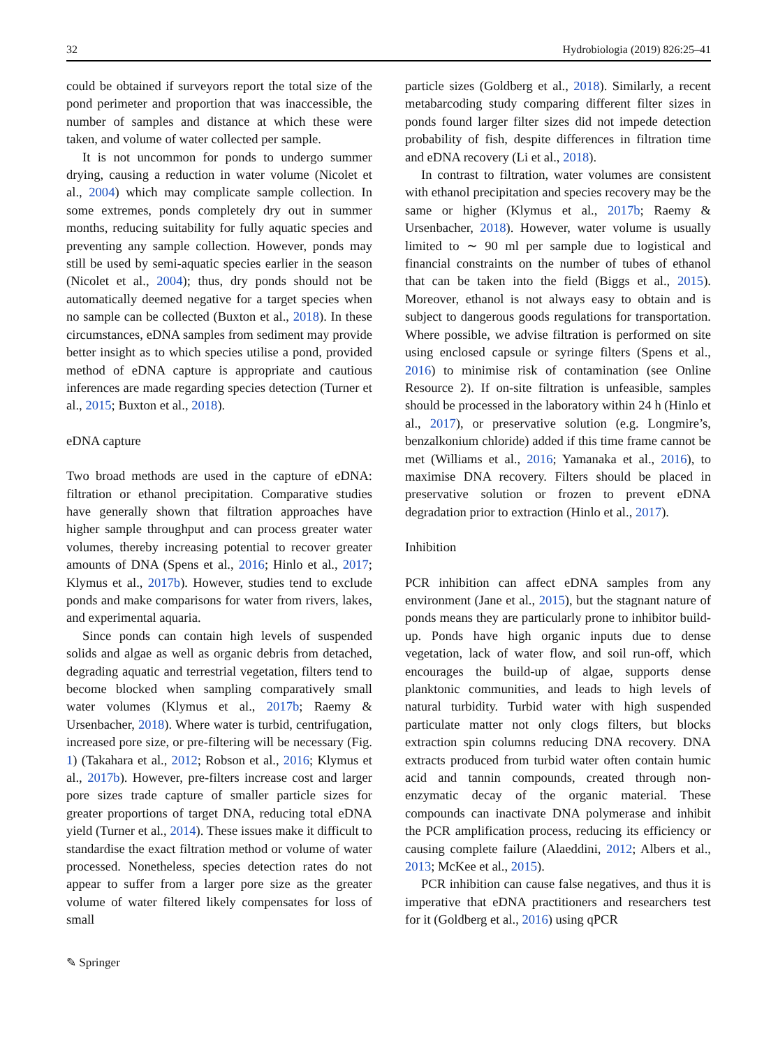32 Hydrobiologia (2019) 826:25–41
could be obtained if surveyors report the total size of the pond perimeter and proportion that was inaccessible, the number of samples and distance at which these were taken, and volume of water collected per sample.
It is not uncommon for ponds to undergo summer drying, causing a reduction in water volume (Nicolet et al., 2004) which may complicate sample collection. In some extremes, ponds completely dry out in summer months, reducing suitability for fully aquatic species and preventing any sample collection. However, ponds may still be used by semi-aquatic species earlier in the season (Nicolet et al., 2004); thus, dry ponds should not be automatically deemed negative for a target species when no sample can be collected (Buxton et al., 2018). In these circumstances, eDNA samples from sediment may provide better insight as to which species utilise a pond, provided method of eDNA capture is appropriate and cautious inferences are made regarding species detection (Turner et al., 2015; Buxton et al., 2018).
eDNA capture
Two broad methods are used in the capture of eDNA: filtration or ethanol precipitation. Comparative studies have generally shown that filtration approaches have higher sample throughput and can process greater water volumes, thereby increasing potential to recover greater amounts of DNA (Spens et al., 2016; Hinlo et al., 2017; Klymus et al., 2017b). However, studies tend to exclude ponds and make comparisons for water from rivers, lakes, and experimental aquaria.
Since ponds can contain high levels of suspended solids and algae as well as organic debris from detached, degrading aquatic and terrestrial vegetation, filters tend to become blocked when sampling comparatively small water volumes (Klymus et al., 2017b; Raemy & Ursenbacher, 2018). Where water is turbid, centrifugation, increased pore size, or pre-filtering will be necessary (Fig. 1) (Takahara et al., 2012; Robson et al., 2016; Klymus et al., 2017b). However, pre-filters increase cost and larger pore sizes trade capture of smaller particle sizes for greater proportions of target DNA, reducing total eDNA yield (Turner et al., 2014). These issues make it difficult to standardise the exact filtration method or volume of water processed. Nonetheless, species detection rates do not appear to suffer from a larger pore size as the greater volume of water filtered likely compensates for loss of small
particle sizes (Goldberg et al., 2018). Similarly, a recent metabarcoding study comparing different filter sizes in ponds found larger filter sizes did not impede detection probability of fish, despite differences in filtration time and eDNA recovery (Li et al., 2018).
In contrast to filtration, water volumes are consistent with ethanol precipitation and species recovery may be the same or higher (Klymus et al., 2017b; Raemy & Ursenbacher, 2018). However, water volume is usually limited to ∼ 90 ml per sample due to logistical and financial constraints on the number of tubes of ethanol that can be taken into the field (Biggs et al., 2015). Moreover, ethanol is not always easy to obtain and is subject to dangerous goods regulations for transportation. Where possible, we advise filtration is performed on site using enclosed capsule or syringe filters (Spens et al., 2016) to minimise risk of contamination (see Online Resource 2). If on-site filtration is unfeasible, samples should be processed in the laboratory within 24 h (Hinlo et al., 2017), or preservative solution (e.g. Longmire’s, benzalkonium chloride) added if this time frame cannot be met (Williams et al., 2016; Yamanaka et al., 2016), to maximise DNA recovery. Filters should be placed in preservative solution or frozen to prevent eDNA degradation prior to extraction (Hinlo et al., 2017).
Inhibition
PCR inhibition can affect eDNA samples from any environment (Jane et al., 2015), but the stagnant nature of ponds means they are particularly prone to inhibitor build-up. Ponds have high organic inputs due to dense vegetation, lack of water flow, and soil run-off, which encourages the build-up of algae, supports dense planktonic communities, and leads to high levels of natural turbidity. Turbid water with high suspended particulate matter not only clogs filters, but blocks extraction spin columns reducing DNA recovery. DNA extracts produced from turbid water often contain humic acid and tannin compounds, created through non-enzymatic decay of the organic material. These compounds can inactivate DNA polymerase and inhibit the PCR amplification process, reducing its efficiency or causing complete failure (Alaeddini, 2012; Albers et al., 2013; McKee et al., 2015).
PCR inhibition can cause false negatives, and thus it is imperative that eDNA practitioners and researchers test for it (Goldberg et al., 2016) using qPCR
✎ Springer